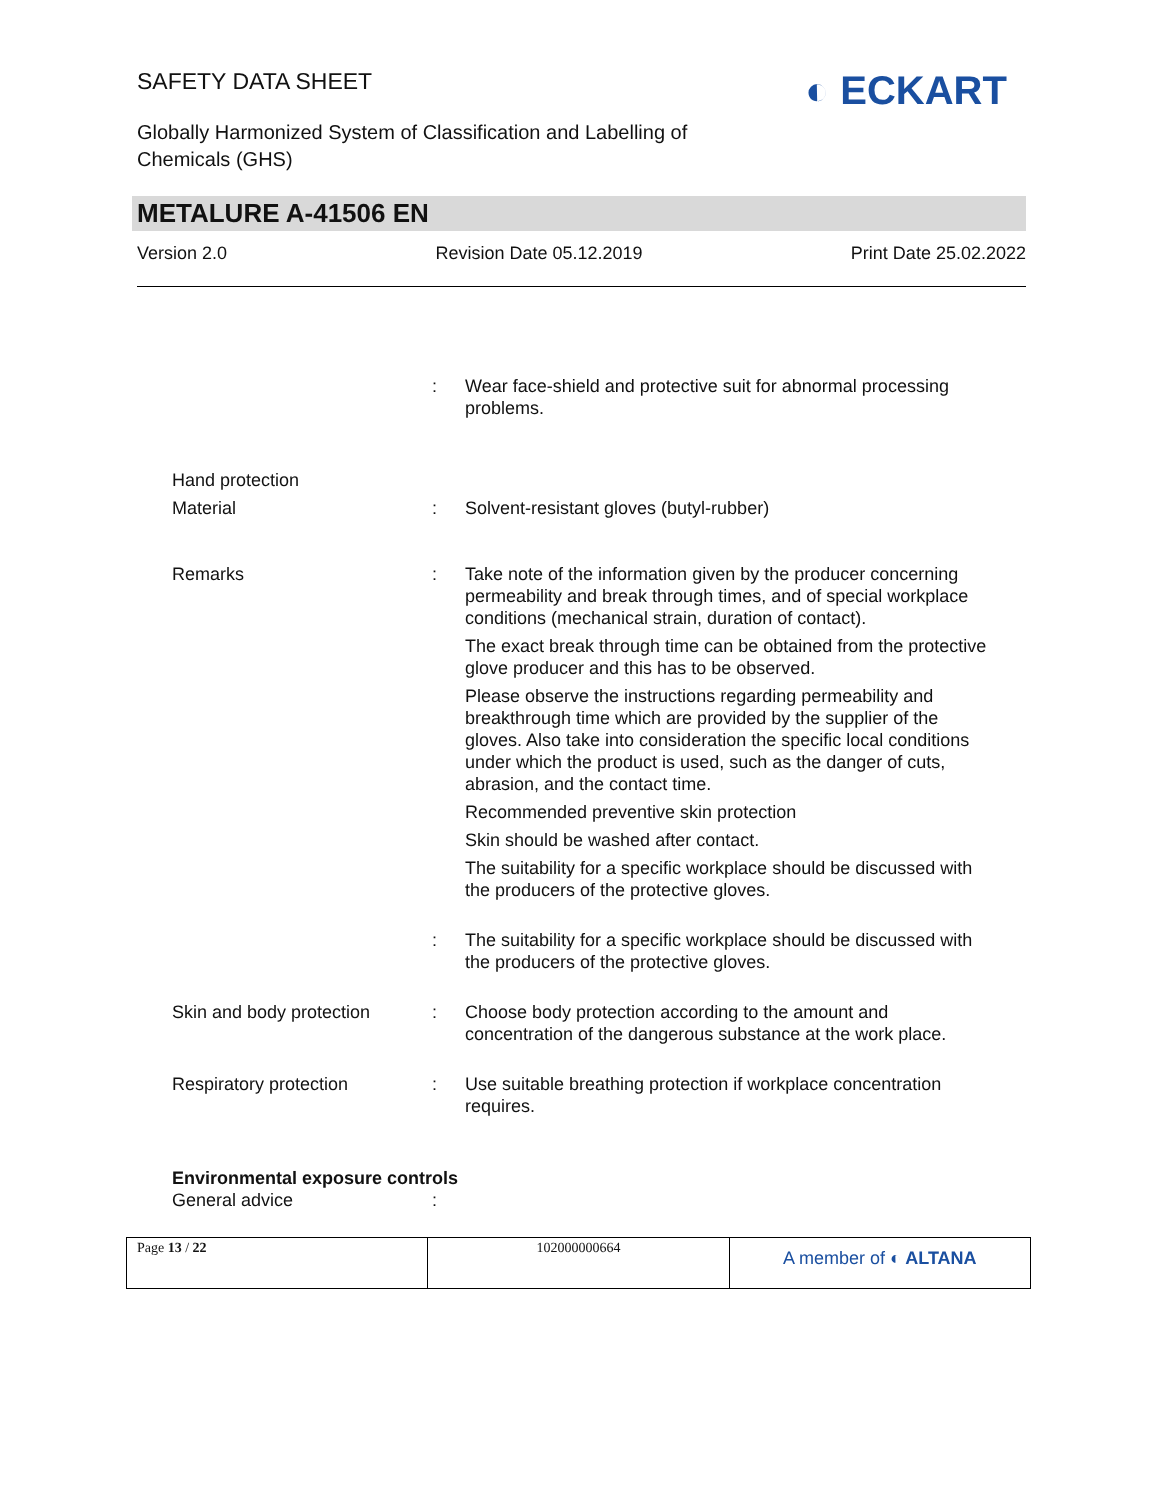SAFETY DATA SHEET
Globally Harmonized System of Classification and Labelling of Chemicals (GHS)
◐ ECKART
METALURE A-41506 EN
Version 2.0 Revision Date 05.12.2019 Print Date 25.02.2022
| | : | Wear face-shield and protective suit for abnormal processing problems. |
| Hand protection | | |
| Material | : | Solvent-resistant gloves (butyl-rubber) |
| Remarks | : | Take note of the information given by the producer concerning permeability and break through times, and of special workplace conditions (mechanical strain, duration of contact). The exact break through time can be obtained from the protective glove producer and this has to be observed. Please observe the instructions regarding permeability and breakthrough time which are provided by the supplier of the gloves. Also take into consideration the specific local conditions under which the product is used, such as the danger of cuts, abrasion, and the contact time. Recommended preventive skin protection Skin should be washed after contact. The suitability for a specific workplace should be discussed with the producers of the protective gloves. |
| | : | The suitability for a specific workplace should be discussed with the producers of the protective gloves. |
| Skin and body protection | : | Choose body protection according to the amount and concentration of the dangerous substance at the work place. |
| Respiratory protection | : | Use suitable breathing protection if workplace concentration requires. |
| Environmental exposure controls | | |
| General advice | : | |
| Page 13 / 22 | 102000000664 | A member of ◐ ALTANA |